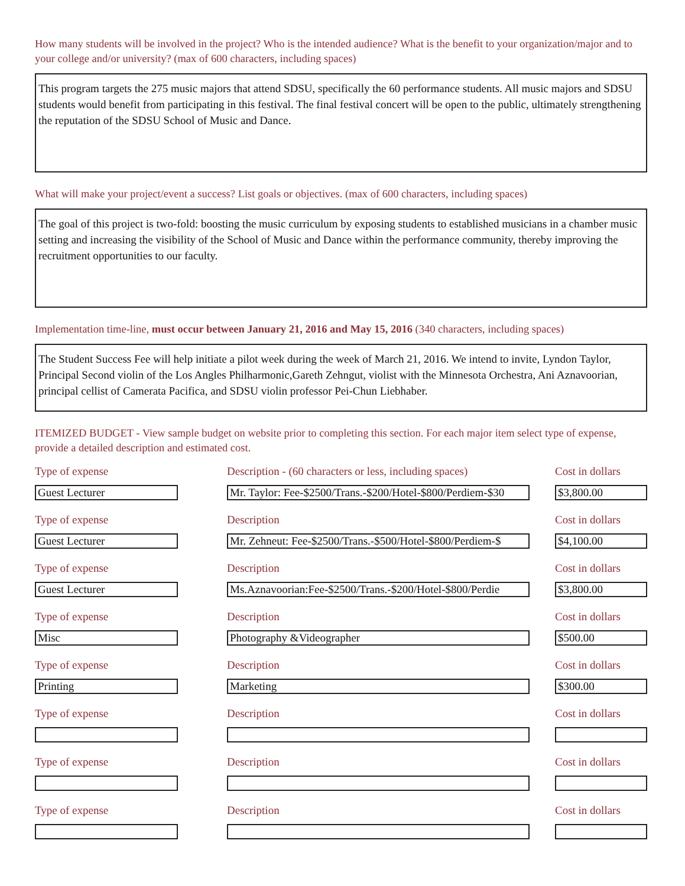How many students will be involved in the project? Who is the intended audience? What is the benefit to your organization/major and to your college and/or university? (max of 600 characters, including spaces)
This program targets the 275 music majors that attend SDSU, specifically the 60 performance students. All music majors and SDSU students would benefit from participating in this festival. The final festival concert will be open to the public, ultimately strengthening the reputation of the SDSU School of Music and Dance.
What will make your project/event a success? List goals or objectives. (max of 600 characters, including spaces)
The goal of this project is two-fold: boosting the music curriculum by exposing students to established musicians in a chamber music setting and increasing the visibility of the School of Music and Dance within the performance community, thereby improving the recruitment opportunities to our faculty.
Implementation time-line, must occur between January 21, 2016 and May 15, 2016 (340 characters, including spaces)
The Student Success Fee will help initiate a pilot week during the week of March 21, 2016. We intend to invite, Lyndon Taylor, Principal Second violin of the Los Angles Philharmonic,Gareth Zehngut, violist with the Minnesota Orchestra, Ani Aznavoorian, principal cellist of Camerata Pacifica, and SDSU violin professor Pei-Chun Liebhaber.
ITEMIZED BUDGET - View sample budget on website prior to completing this section. For each major item select type of expense, provide a detailed description and estimated cost.
Type of expense
Guest Lecturer
Description - (60 characters or less, including spaces)
Mr. Taylor: Fee-$2500/Trans.-$200/Hotel-$800/Perdiem-$30
Cost in dollars
$3,800.00
Type of expense
Guest Lecturer
Description
Mr. Zehneut: Fee-$2500/Trans.-$500/Hotel-$800/Perdiem-$
Cost in dollars
$4,100.00
Type of expense
Guest Lecturer
Description
Ms.Aznavoorian:Fee-$2500/Trans.-$200/Hotel-$800/Perdie
Cost in dollars
$3,800.00
Type of expense
Misc
Description
Photography &Videographer
Cost in dollars
$500.00
Type of expense
Printing
Description
Marketing
Cost in dollars
$300.00
Type of expense Description Cost in dollars
Type of expense Description Cost in dollars
Type of expense Description Cost in dollars